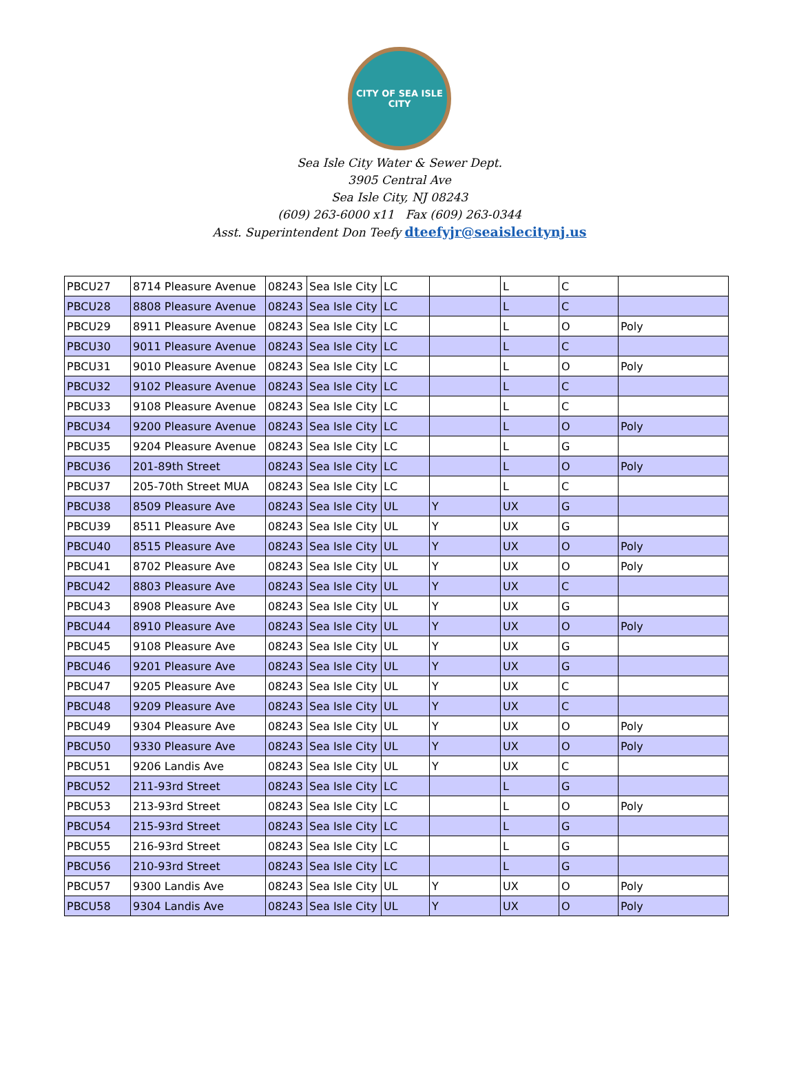CITY OF SEA ISLE CITY
Sea Isle City Water & Sewer Dept.
3905 Central Ave
Sea Isle City, NJ 08243
(609) 263-6000 x11 Fax (609) 263-0344
Asst. Superintendent Don Teefy dteefyjr@seaislecitynj.us
| PBCU27 | 8714 Pleasure Avenue | 08243 | Sea Isle City | LC | | L | C | |
| PBCU28 | 8808 Pleasure Avenue | 08243 | Sea Isle City | LC | | L | C | |
| PBCU29 | 8911 Pleasure Avenue | 08243 | Sea Isle City | LC | | L | O | Poly |
| PBCU30 | 9011 Pleasure Avenue | 08243 | Sea Isle City | LC | | L | C | |
| PBCU31 | 9010 Pleasure Avenue | 08243 | Sea Isle City | LC | | L | O | Poly |
| PBCU32 | 9102 Pleasure Avenue | 08243 | Sea Isle City | LC | | L | C | |
| PBCU33 | 9108 Pleasure Avenue | 08243 | Sea Isle City | LC | | L | C | |
| PBCU34 | 9200 Pleasure Avenue | 08243 | Sea Isle City | LC | | L | O | Poly |
| PBCU35 | 9204 Pleasure Avenue | 08243 | Sea Isle City | LC | | L | G | |
| PBCU36 | 201-89th Street | 08243 | Sea Isle City | LC | | L | O | Poly |
| PBCU37 | 205-70th Street MUA | 08243 | Sea Isle City | LC | | L | C | |
| PBCU38 | 8509 Pleasure Ave | 08243 | Sea Isle City | UL | Y | UX | G | |
| PBCU39 | 8511 Pleasure Ave | 08243 | Sea Isle City | UL | Y | UX | G | |
| PBCU40 | 8515 Pleasure Ave | 08243 | Sea Isle City | UL | Y | UX | O | Poly |
| PBCU41 | 8702 Pleasure Ave | 08243 | Sea Isle City | UL | Y | UX | O | Poly |
| PBCU42 | 8803 Pleasure Ave | 08243 | Sea Isle City | UL | Y | UX | C | |
| PBCU43 | 8908 Pleasure Ave | 08243 | Sea Isle City | UL | Y | UX | G | |
| PBCU44 | 8910 Pleasure Ave | 08243 | Sea Isle City | UL | Y | UX | O | Poly |
| PBCU45 | 9108 Pleasure Ave | 08243 | Sea Isle City | UL | Y | UX | G | |
| PBCU46 | 9201 Pleasure Ave | 08243 | Sea Isle City | UL | Y | UX | G | |
| PBCU47 | 9205 Pleasure Ave | 08243 | Sea Isle City | UL | Y | UX | C | |
| PBCU48 | 9209 Pleasure Ave | 08243 | Sea Isle City | UL | Y | UX | C | |
| PBCU49 | 9304 Pleasure Ave | 08243 | Sea Isle City | UL | Y | UX | O | Poly |
| PBCU50 | 9330 Pleasure Ave | 08243 | Sea Isle City | UL | Y | UX | O | Poly |
| PBCU51 | 9206 Landis Ave | 08243 | Sea Isle City | UL | Y | UX | C | |
| PBCU52 | 211-93rd Street | 08243 | Sea Isle City | LC | | L | G | |
| PBCU53 | 213-93rd Street | 08243 | Sea Isle City | LC | | L | O | Poly |
| PBCU54 | 215-93rd Street | 08243 | Sea Isle City | LC | | L | G | |
| PBCU55 | 216-93rd Street | 08243 | Sea Isle City | LC | | L | G | |
| PBCU56 | 210-93rd Street | 08243 | Sea Isle City | LC | | L | G | |
| PBCU57 | 9300 Landis Ave | 08243 | Sea Isle City | UL | Y | UX | O | Poly |
| PBCU58 | 9304 Landis Ave | 08243 | Sea Isle City | UL | Y | UX | O | Poly |